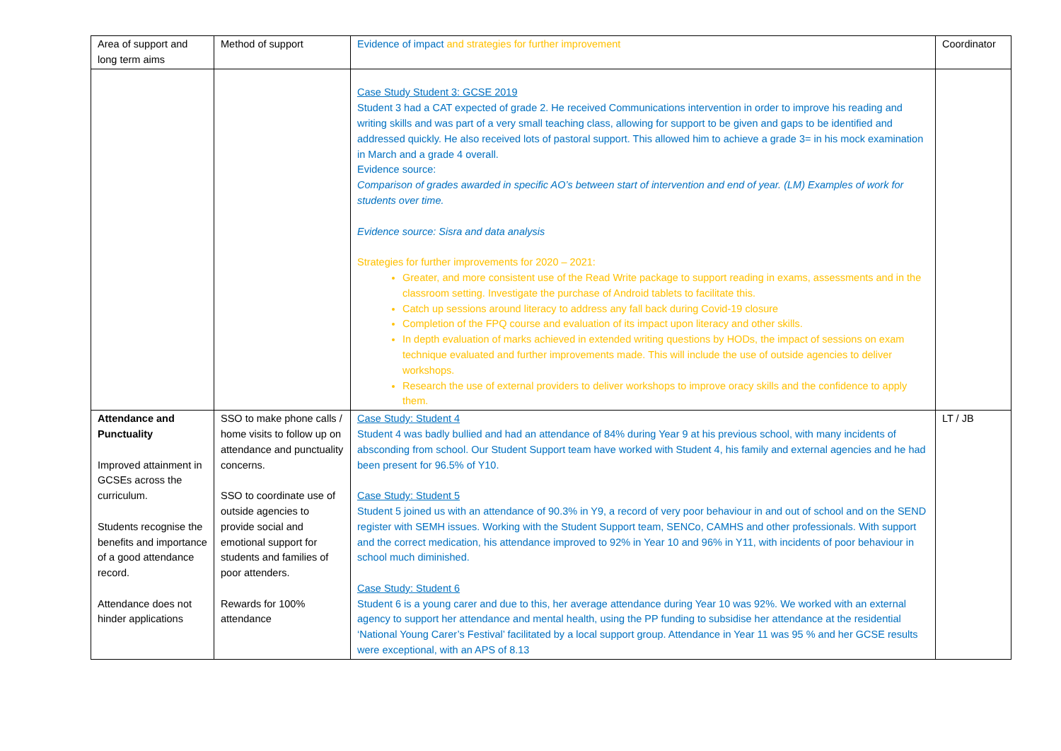| Area of support and long term aims | Method of support | Evidence of impact and strategies for further improvement | Coordinator |
| | | Case Study Student 3: GCSE 2019 Student 3 had a CAT expected of grade 2. He received Communications intervention in order to improve his reading and writing skills and was part of a very small teaching class, allowing for support to be given and gaps to be identified and addressed quickly. He also received lots of pastoral support. This allowed him to achieve a grade 3= in his mock examination in March and a grade 4 overall. Evidence source: Comparison of grades awarded in specific AO’s between start of intervention and end of year. (LM) Examples of work for students over time. Evidence source: Sisra and data analysis Strategies for further improvements for 2020 – 2021: Greater, and more consistent use of the Read Write package to support reading in exams, assessments and in the classroom setting. Investigate the purchase of Android tablets to facilitate this. Catch up sessions around literacy to address any fall back during Covid-19 closure Completion of the FPQ course and evaluation of its impact upon literacy and other skills. In depth evaluation of marks achieved in extended writing questions by HODs, the impact of sessions on exam technique evaluated and further improvements made. This will include the use of outside agencies to deliver workshops. Research the use of external providers to deliver workshops to improve oracy skills and the confidence to apply them. | |
| Attendance and Punctuality Improved attainment in GCSEs across the curriculum. Students recognise the benefits and importance of a good attendance record. Attendance does not hinder applications | SSO to make phone calls / home visits to follow up on attendance and punctuality concerns. SSO to coordinate use of outside agencies to provide social and emotional support for students and families of poor attenders. Rewards for 100% attendance | Case Study: Student 4 Student 4 was badly bullied and had an attendance of 84% during Year 9 at his previous school, with many incidents of absconding from school. Our Student Support team have worked with Student 4, his family and external agencies and he had been present for 96.5% of Y10. Case Study: Student 5 Student 5 joined us with an attendance of 90.3% in Y9, a record of very poor behaviour in and out of school and on the SEND register with SEMH issues. Working with the Student Support team, SENCo, CAMHS and other professionals. With support and the correct medication, his attendance improved to 92% in Year 10 and 96% in Y11, with incidents of poor behaviour in school much diminished. Case Study: Student 6 Student 6 is a young carer and due to this, her average attendance during Year 10 was 92%. We worked with an external agency to support her attendance and mental health, using the PP funding to subsidise her attendance at the residential ‘National Young Carer’s Festival’ facilitated by a local support group. Attendance in Year 11 was 95 % and her GCSE results were exceptional, with an APS of 8.13 | LT / JB |